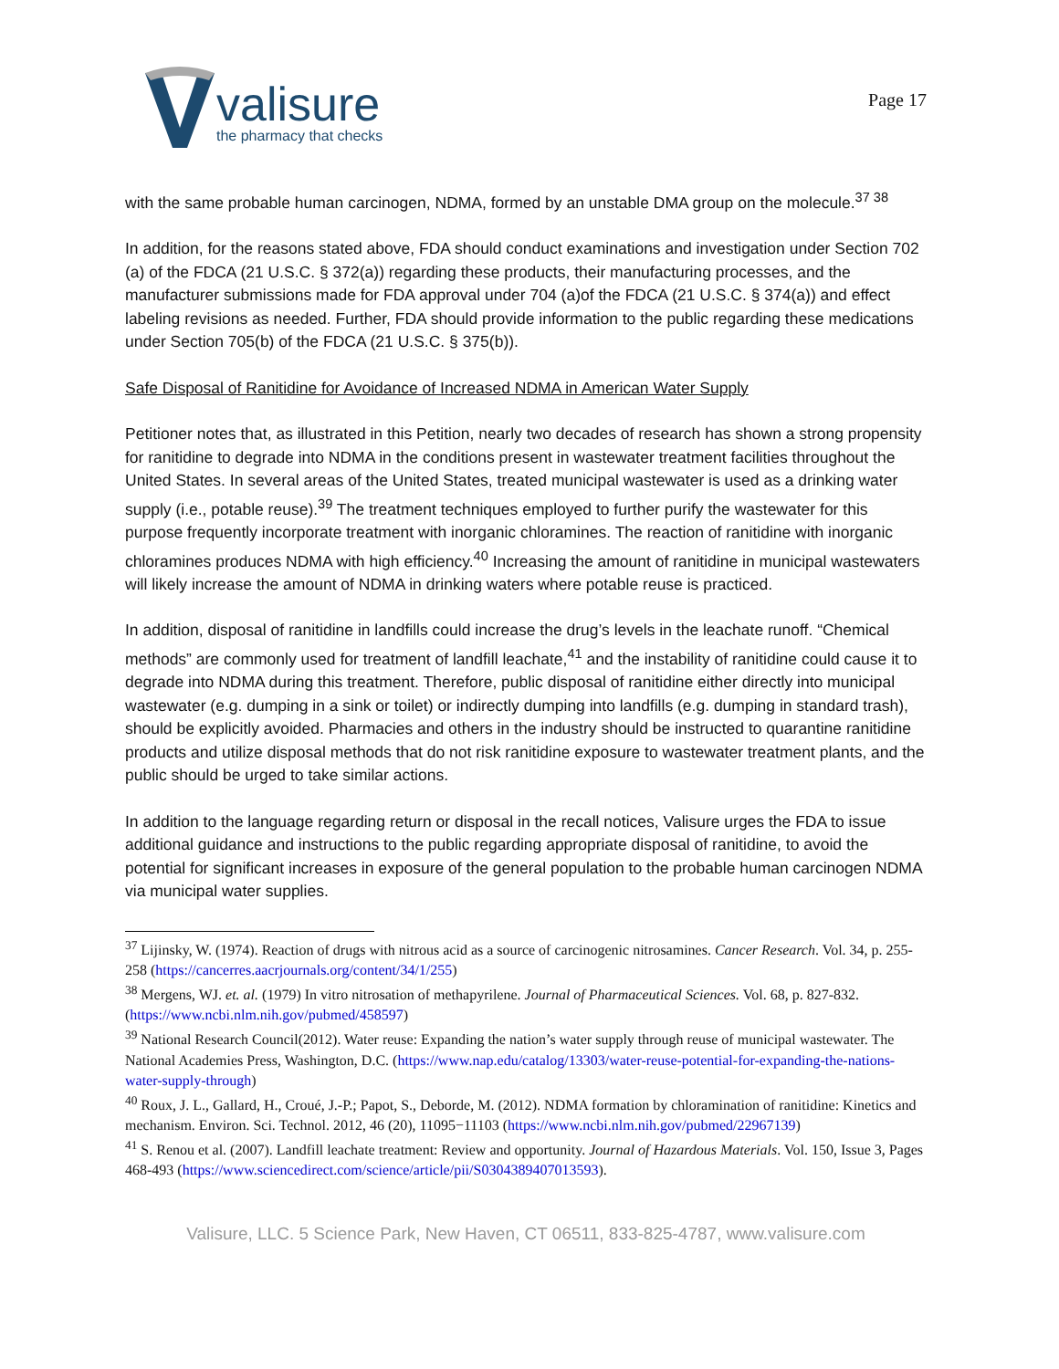valisure
the pharmacy that checks
Page 17
with the same probable human carcinogen, NDMA, formed by an unstable DMA group on the molecule.<sup>37 38</sup>
In addition, for the reasons stated above, FDA should conduct examinations and investigation under Section 702 (a) of the FDCA (21 U.S.C. § 372(a)) regarding these products, their manufacturing processes, and the manufacturer submissions made for FDA approval under 704 (a)of the FDCA (21 U.S.C. § 374(a)) and effect labeling revisions as needed. Further, FDA should provide information to the public regarding these medications under Section 705(b) of the FDCA (21 U.S.C. § 375(b)).
Safe Disposal of Ranitidine for Avoidance of Increased NDMA in American Water Supply
Petitioner notes that, as illustrated in this Petition, nearly two decades of research has shown a strong propensity for ranitidine to degrade into NDMA in the conditions present in wastewater treatment facilities throughout the United States. In several areas of the United States, treated municipal wastewater is used as a drinking water supply (i.e., potable reuse).<sup>39</sup> The treatment techniques employed to further purify the wastewater for this purpose frequently incorporate treatment with inorganic chloramines. The reaction of ranitidine with inorganic chloramines produces NDMA with high efficiency.<sup>40</sup> Increasing the amount of ranitidine in municipal wastewaters will likely increase the amount of NDMA in drinking waters where potable reuse is practiced.
In addition, disposal of ranitidine in landfills could increase the drug’s levels in the leachate runoff. “Chemical methods” are commonly used for treatment of landfill leachate,<sup>41</sup> and the instability of ranitidine could cause it to degrade into NDMA during this treatment. Therefore, public disposal of ranitidine either directly into municipal wastewater (e.g. dumping in a sink or toilet) or indirectly dumping into landfills (e.g. dumping in standard trash), should be explicitly avoided. Pharmacies and others in the industry should be instructed to quarantine ranitidine products and utilize disposal methods that do not risk ranitidine exposure to wastewater treatment plants, and the public should be urged to take similar actions.
In addition to the language regarding return or disposal in the recall notices, Valisure urges the FDA to issue additional guidance and instructions to the public regarding appropriate disposal of ranitidine, to avoid the potential for significant increases in exposure of the general population to the probable human carcinogen NDMA via municipal water supplies.
<sup>37</sup> Lijinsky, W. (1974). Reaction of drugs with nitrous acid as a source of carcinogenic nitrosamines. Cancer Research. Vol. 34, p. 255-258 (https://cancerres.aacrjournals.org/content/34/1/255)
<sup>38</sup> Mergens, WJ. et. al. (1979) In vitro nitrosation of methapyrilene. Journal of Pharmaceutical Sciences. Vol. 68, p. 827-832. (https://www.ncbi.nlm.nih.gov/pubmed/458597)
<sup>39</sup> National Research Council(2012). Water reuse: Expanding the nation’s water supply through reuse of municipal wastewater. The National Academies Press, Washington, D.C. (https://www.nap.edu/catalog/13303/water-reuse-potential-for-expanding-the-nations-water-supply-through)
<sup>40</sup> Roux, J. L., Gallard, H., Croué, J.-P.; Papot, S., Deborde, M. (2012). NDMA formation by chloramination of ranitidine: Kinetics and mechanism. Environ. Sci. Technol. 2012, 46 (20), 11095−11103 (https://www.ncbi.nlm.nih.gov/pubmed/22967139)
<sup>41</sup> S. Renou et al. (2007). Landfill leachate treatment: Review and opportunity. Journal of Hazardous Materials. Vol. 150, Issue 3, Pages 468-493 (https://www.sciencedirect.com/science/article/pii/S0304389407013593).
Valisure, LLC. 5 Science Park, New Haven, CT 06511, 833-825-4787, www.valisure.com